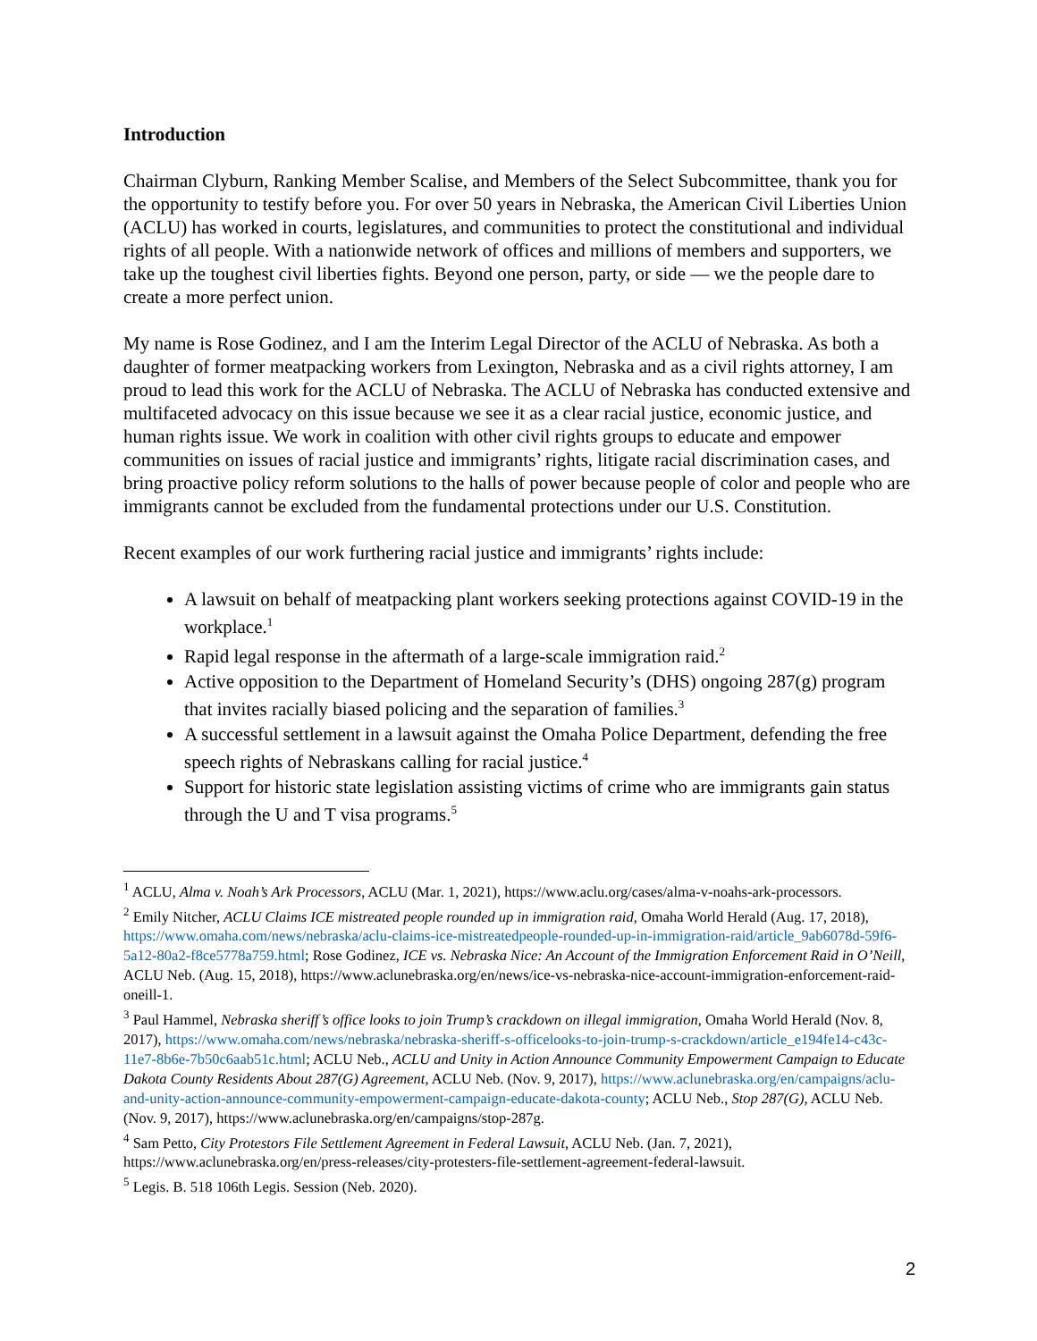Introduction
Chairman Clyburn, Ranking Member Scalise, and Members of the Select Subcommittee, thank you for the opportunity to testify before you. For over 50 years in Nebraska, the American Civil Liberties Union (ACLU) has worked in courts, legislatures, and communities to protect the constitutional and individual rights of all people. With a nationwide network of offices and millions of members and supporters, we take up the toughest civil liberties fights. Beyond one person, party, or side — we the people dare to create a more perfect union.
My name is Rose Godinez, and I am the Interim Legal Director of the ACLU of Nebraska. As both a daughter of former meatpacking workers from Lexington, Nebraska and as a civil rights attorney, I am proud to lead this work for the ACLU of Nebraska. The ACLU of Nebraska has conducted extensive and multifaceted advocacy on this issue because we see it as a clear racial justice, economic justice, and human rights issue. We work in coalition with other civil rights groups to educate and empower communities on issues of racial justice and immigrants’ rights, litigate racial discrimination cases, and bring proactive policy reform solutions to the halls of power because people of color and people who are immigrants cannot be excluded from the fundamental protections under our U.S. Constitution.
Recent examples of our work furthering racial justice and immigrants’ rights include:
A lawsuit on behalf of meatpacking plant workers seeking protections against COVID-19 in the workplace.<sup>1</sup>
Rapid legal response in the aftermath of a large-scale immigration raid.<sup>2</sup>
Active opposition to the Department of Homeland Security’s (DHS) ongoing 287(g) program that invites racially biased policing and the separation of families.<sup>3</sup>
A successful settlement in a lawsuit against the Omaha Police Department, defending the free speech rights of Nebraskans calling for racial justice.<sup>4</sup>
Support for historic state legislation assisting victims of crime who are immigrants gain status through the U and T visa programs.<sup>5</sup>
<sup>1</sup> ACLU, Alma v. Noah’s Ark Processors, ACLU (Mar. 1, 2021), https://www.aclu.org/cases/alma-v-noahs-ark-processors.
<sup>2</sup> Emily Nitcher, ACLU Claims ICE mistreated people rounded up in immigration raid, Omaha World Herald (Aug. 17, 2018), https://www.omaha.com/news/nebraska/aclu-claims-ice-mistreatedpeople-rounded-up-in-immigration-raid/article_9ab6078d-59f6-5a12-80a2-f8ce5778a759.html; Rose Godinez, ICE vs. Nebraska Nice: An Account of the Immigration Enforcement Raid in O’Neill, ACLU Neb. (Aug. 15, 2018), https://www.aclunebraska.org/en/news/ice-vs-nebraska-nice-account-immigration-enforcement-raid-oneill-1.
<sup>3</sup> Paul Hammel, Nebraska sheriff’s office looks to join Trump’s crackdown on illegal immigration, Omaha World Herald (Nov. 8, 2017), https://www.omaha.com/news/nebraska/nebraska-sheriff-s-officelooks-to-join-trump-s-crackdown/article_e194fe14-c43c-11e7-8b6e-7b50c6aab51c.html; ACLU Neb., ACLU and Unity in Action Announce Community Empowerment Campaign to Educate Dakota County Residents About 287(G) Agreement, ACLU Neb. (Nov. 9, 2017), https://www.aclunebraska.org/en/campaigns/aclu-and-unity-action-announce-community-empowerment-campaign-educate-dakota-county; ACLU Neb., Stop 287(G), ACLU Neb. (Nov. 9, 2017), https://www.aclunebraska.org/en/campaigns/stop-287g.
<sup>4</sup> Sam Petto, City Protestors File Settlement Agreement in Federal Lawsuit, ACLU Neb. (Jan. 7, 2021), https://www.aclunebraska.org/en/press-releases/city-protesters-file-settlement-agreement-federal-lawsuit.
<sup>5</sup> Legis. B. 518 106th Legis. Session (Neb. 2020).
2